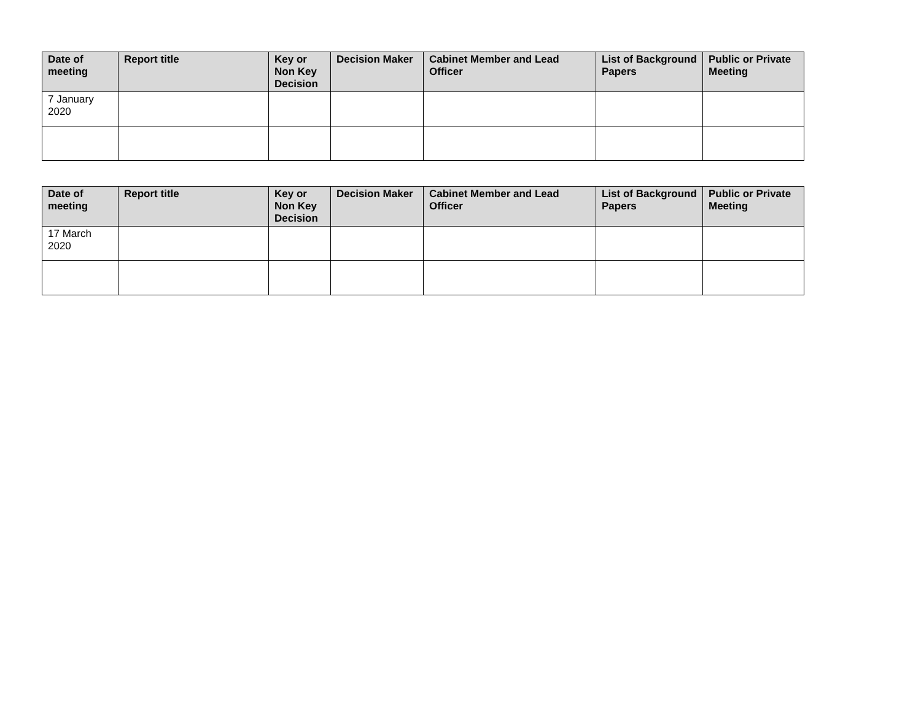| Date of meeting | Report title | Key or Non Key Decision | Decision Maker | Cabinet Member and Lead Officer | List of Background Papers | Public or Private Meeting |
| --- | --- | --- | --- | --- | --- | --- |
| 7 January 2020 | | | | | | |
| Date of meeting | Report title | Key or Non Key Decision | Decision Maker | Cabinet Member and Lead Officer | List of Background Papers | Public or Private Meeting |
| --- | --- | --- | --- | --- | --- | --- |
| 17 March 2020 | | | | | | |